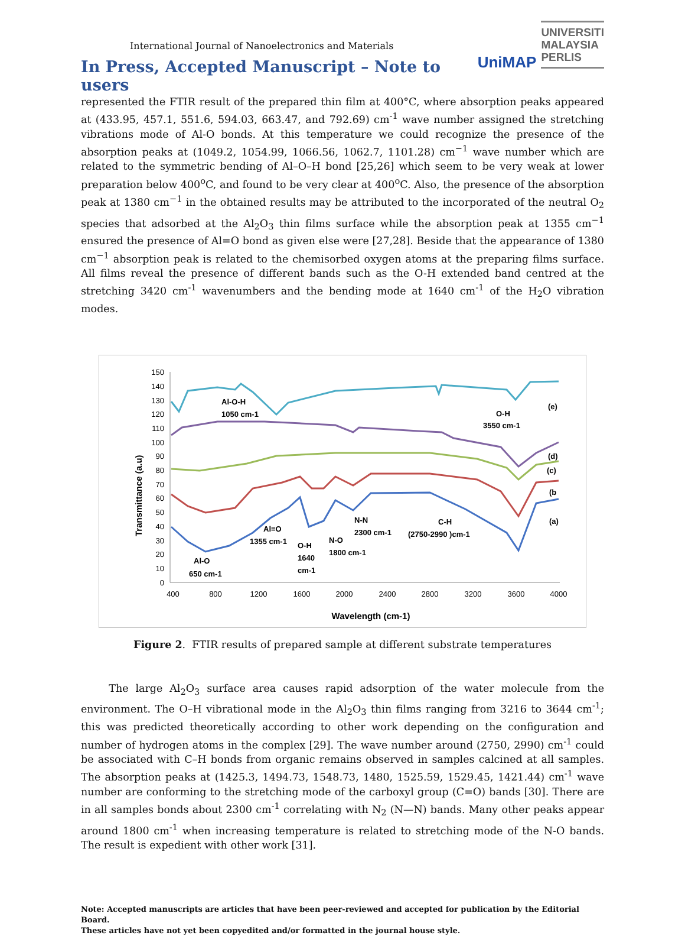International Journal of Nanoelectronics and Materials
In Press, Accepted Manuscript – Note to users
UniMAP
UNIVERSITI
MALAYSIA
PERLIS
represented the FTIR result of the prepared thin film at 400°C, where absorption peaks appeared at (433.95, 457.1, 551.6, 594.03, 663.47, and 792.69) cm<sup>-1</sup> wave number assigned the stretching vibrations mode of Al-O bonds. At this temperature we could recognize the presence of the absorption peaks at (1049.2, 1054.99, 1066.56, 1062.7, 1101.28) cm<sup>−1</sup> wave number which are related to the symmetric bending of Al–O–H bond [25,26] which seem to be very weak at lower preparation below 400<sup>o</sup>C, and found to be very clear at 400<sup>o</sup>C. Also, the presence of the absorption peak at 1380 cm<sup>−1</sup> in the obtained results may be attributed to the incorporated of the neutral O<sub>2</sub> species that adsorbed at the Al<sub>2</sub>O<sub>3</sub> thin films surface while the absorption peak at 1355 cm<sup>−1</sup> ensured the presence of Al=O bond as given else were [27,28]. Beside that the appearance of 1380 cm<sup>−1</sup> absorption peak is related to the chemisorbed oxygen atoms at the preparing films surface. All films reveal the presence of different bands such as the O-H extended band centred at the stretching 3420 cm<sup>-1</sup> wavenumbers and the bending mode at 1640 cm<sup>-1</sup> of the H<sub>2</sub>O vibration modes.
150
140
130
120
110
100
90
80
70
60
50
40
30
20
10
0
400
800
1200
1600
2000
2400
2800
3200
3600
4000
Wavelength (cm-1)
Transmittance (a.u)
Al-O-H
1050 cm-1
O-H
3550 cm-1
(e)
(d)
(c)
(b
(a)
Al=O
1355 cm-1
O-H
1640
cm-1
N-O
1800 cm-1
N-N
2300 cm-1
C-H
(2750-2990 )cm-1
Al-O
650 cm-1
Figure 2. FTIR results of prepared sample at different substrate temperatures
The large Al<sub>2</sub>O<sub>3</sub> surface area causes rapid adsorption of the water molecule from the environment. The O–H vibrational mode in the Al<sub>2</sub>O<sub>3</sub> thin films ranging from 3216 to 3644 cm<sup>-1</sup>; this was predicted theoretically according to other work depending on the configuration and number of hydrogen atoms in the complex [29]. The wave number around (2750, 2990) cm<sup>-1</sup> could be associated with C–H bonds from organic remains observed in samples calcined at all samples. The absorption peaks at (1425.3, 1494.73, 1548.73, 1480, 1525.59, 1529.45, 1421.44) cm<sup>-1</sup> wave number are conforming to the stretching mode of the carboxyl group (C=O) bands [30]. There are in all samples bonds about 2300 cm<sup>-1</sup> correlating with N<sub>2</sub> (N—N) bands. Many other peaks appear around 1800 cm<sup>-1</sup> when increasing temperature is related to stretching mode of the N-O bands. The result is expedient with other work [31].
Note: Accepted manuscripts are articles that have been peer-reviewed and accepted for publication by the Editorial Board.
These articles have not yet been copyedited and/or formatted in the journal house style.